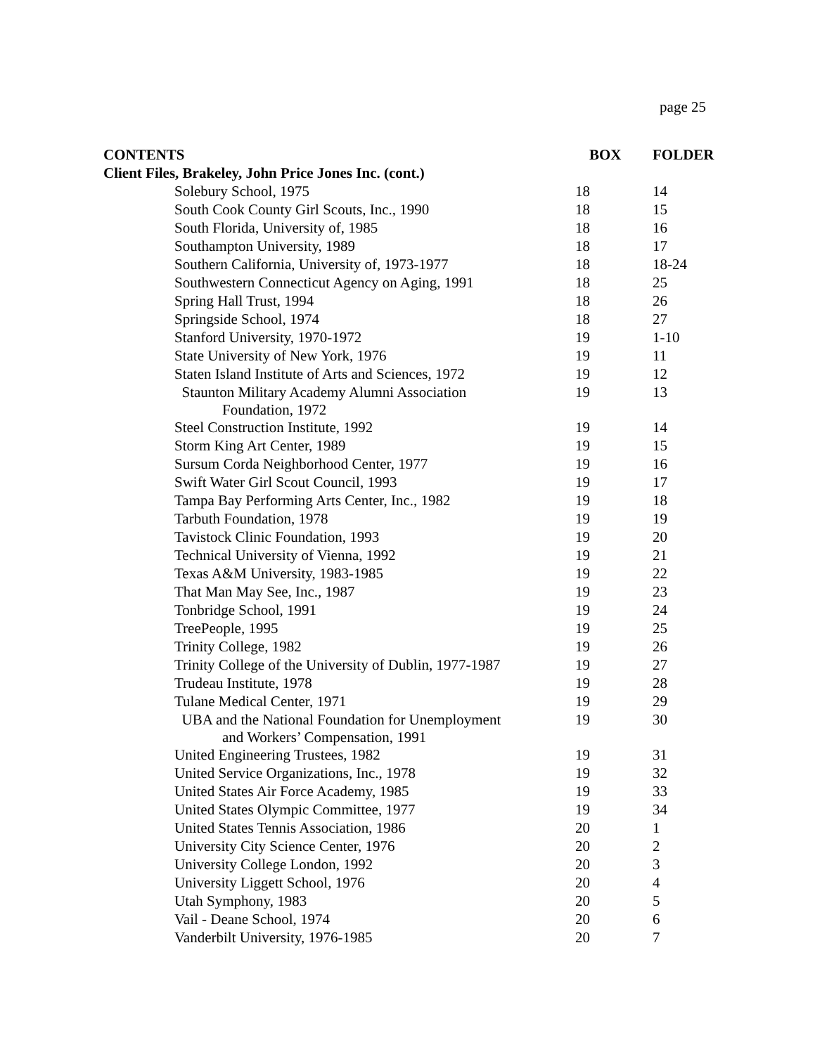page 25
| CONTENTS | | BOX | FOLDER |
| --- | --- | --- | --- |
| Client Files, Brakeley, John Price Jones Inc. (cont.) | | | |
| | Solebury School, 1975 | 18 | 14 |
| | South Cook County Girl Scouts, Inc., 1990 | 18 | 15 |
| | South Florida, University of, 1985 | 18 | 16 |
| | Southampton University, 1989 | 18 | 17 |
| | Southern California, University of, 1973-1977 | 18 | 18-24 |
| | Southwestern Connecticut Agency on Aging, 1991 | 18 | 25 |
| | Spring Hall Trust, 1994 | 18 | 26 |
| | Springside School, 1974 | 18 | 27 |
| | Stanford University, 1970-1972 | 19 | 1-10 |
| | State University of New York, 1976 | 19 | 11 |
| | Staten Island Institute of Arts and Sciences, 1972 | 19 | 12 |
| | Staunton Military Academy Alumni Association Foundation, 1972 | 19 | 13 |
| | Steel Construction Institute, 1992 | 19 | 14 |
| | Storm King Art Center, 1989 | 19 | 15 |
| | Sursum Corda Neighborhood Center, 1977 | 19 | 16 |
| | Swift Water Girl Scout Council, 1993 | 19 | 17 |
| | Tampa Bay Performing Arts Center, Inc., 1982 | 19 | 18 |
| | Tarbuth Foundation, 1978 | 19 | 19 |
| | Tavistock Clinic Foundation, 1993 | 19 | 20 |
| | Technical University of Vienna, 1992 | 19 | 21 |
| | Texas A&M University, 1983-1985 | 19 | 22 |
| | That Man May See, Inc., 1987 | 19 | 23 |
| | Tonbridge School, 1991 | 19 | 24 |
| | TreePeople, 1995 | 19 | 25 |
| | Trinity College, 1982 | 19 | 26 |
| | Trinity College of the University of Dublin, 1977-1987 | 19 | 27 |
| | Trudeau Institute, 1978 | 19 | 28 |
| | Tulane Medical Center, 1971 | 19 | 29 |
| | UBA and the National Foundation for Unemployment and Workers’ Compensation, 1991 | 19 | 30 |
| | United Engineering Trustees, 1982 | 19 | 31 |
| | United Service Organizations, Inc., 1978 | 19 | 32 |
| | United States Air Force Academy, 1985 | 19 | 33 |
| | United States Olympic Committee, 1977 | 19 | 34 |
| | United States Tennis Association, 1986 | 20 | 1 |
| | University City Science Center, 1976 | 20 | 2 |
| | University College London, 1992 | 20 | 3 |
| | University Liggett School, 1976 | 20 | 4 |
| | Utah Symphony, 1983 | 20 | 5 |
| | Vail - Deane School, 1974 | 20 | 6 |
| | Vanderbilt University, 1976-1985 | 20 | 7 |